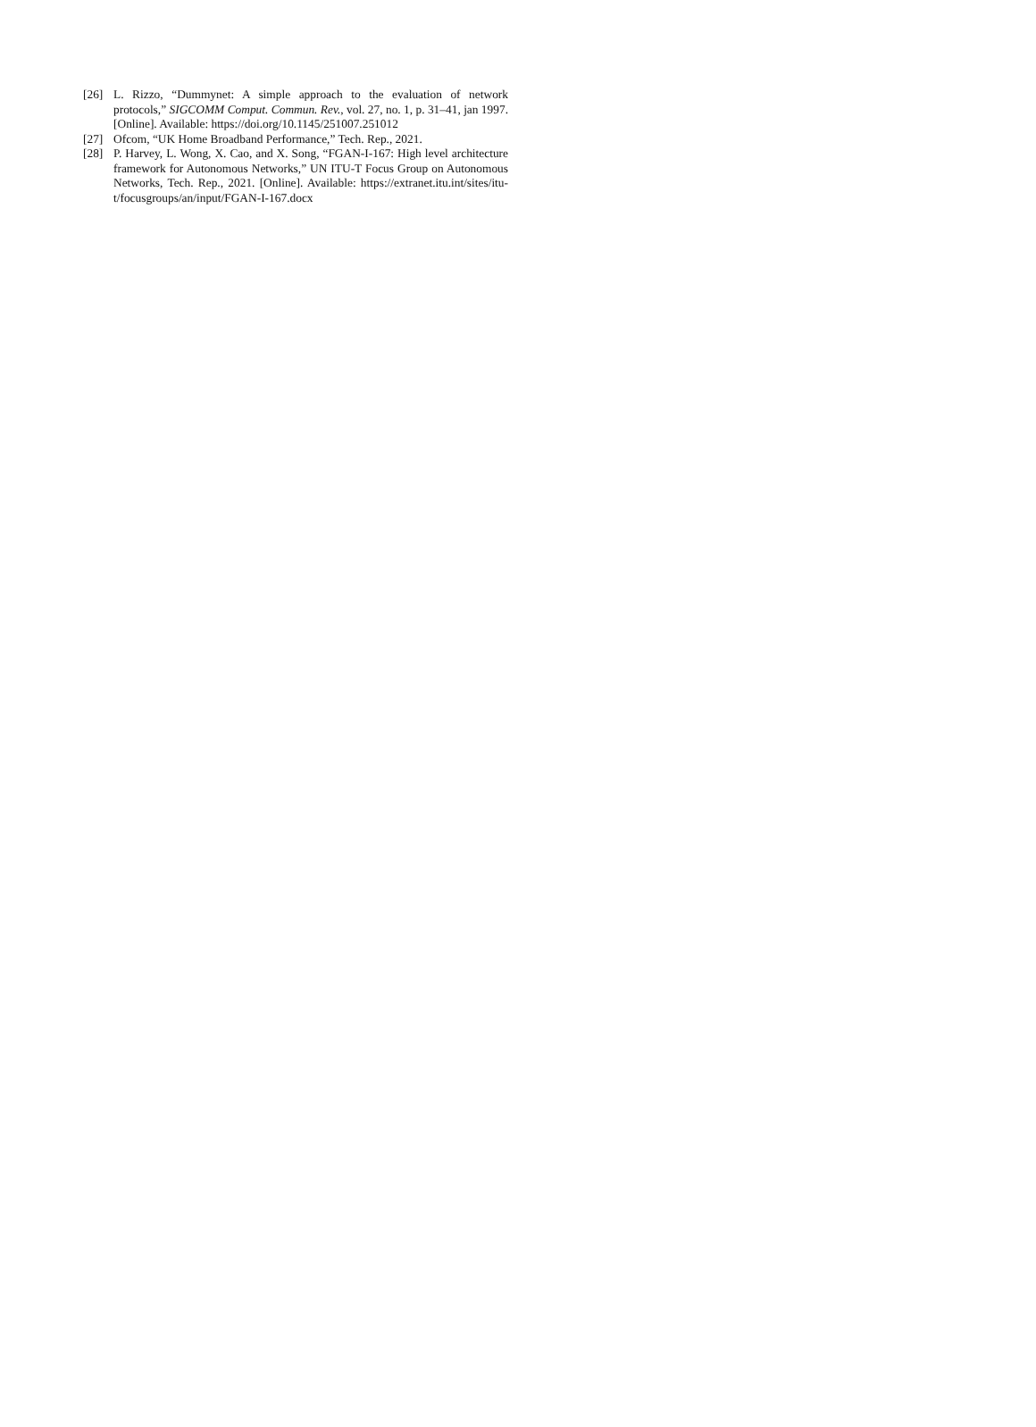[26] L. Rizzo, “Dummynet: A simple approach to the evaluation of network protocols,” SIGCOMM Comput. Commun. Rev., vol. 27, no. 1, p. 31–41, jan 1997. [Online]. Available: https://doi.org/10.1145/251007.251012
[27] Ofcom, “UK Home Broadband Performance,” Tech. Rep., 2021.
[28] P. Harvey, L. Wong, X. Cao, and X. Song, “FGAN-I-167: High level architecture framework for Autonomous Networks,” UN ITU-T Focus Group on Autonomous Networks, Tech. Rep., 2021. [Online]. Available: https://extranet.itu.int/sites/itu-t/focusgroups/an/input/FGAN-I-167.docx